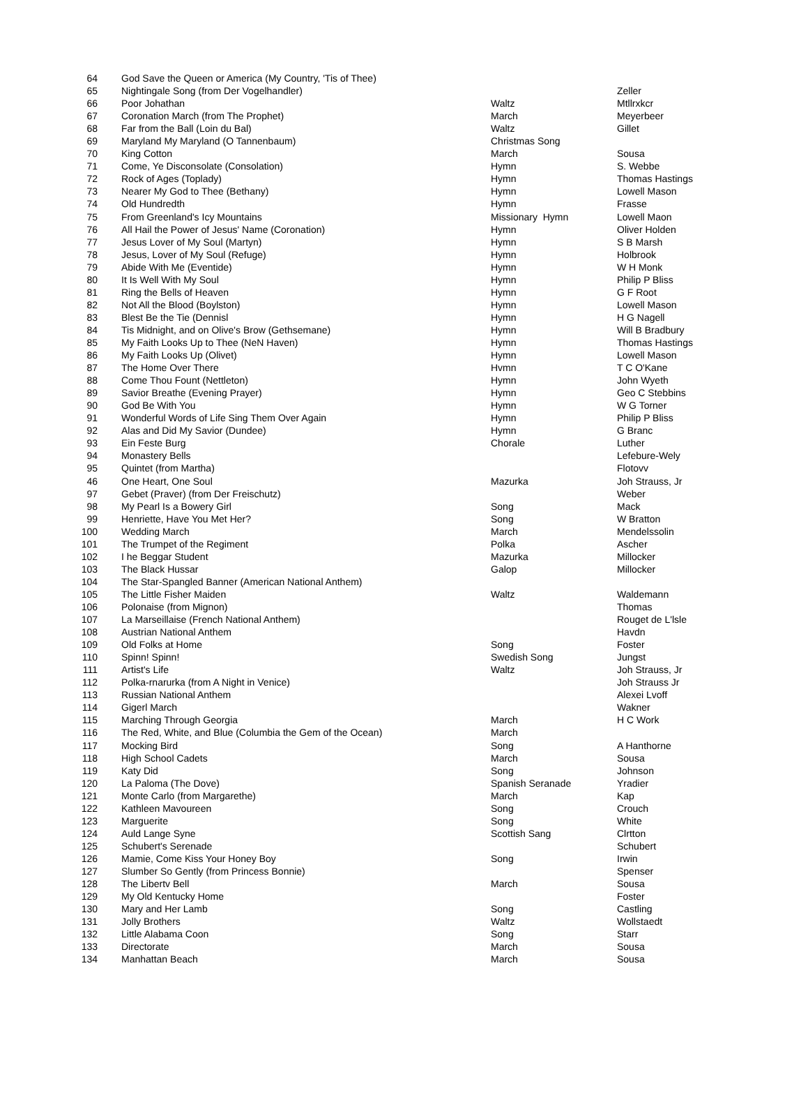| 64 | God Save the Queen or America (My Country, 'Tis of Thee) | | |
| 65 | Nightingale Song (from Der Vogelhandler) | | Zeller |
| 66 | Poor Johathan | Waltz | Mtllrxkcr |
| 67 | Coronation March (from The Prophet) | March | Meyerbeer |
| 68 | Far from the Ball (Loin du Bal) | Waltz | Gillet |
| 69 | Maryland My Maryland (O Tannenbaum) | Christmas Song | |
| 70 | King Cotton | March | Sousa |
| 71 | Come, Ye Disconsolate (Consolation) | Hymn | S. Webbe |
| 72 | Rock of Ages (Toplady) | Hymn | Thomas Hastings |
| 73 | Nearer My God to Thee (Bethany) | Hymn | Lowell Mason |
| 74 | Old Hundredth | Hymn | Frasse |
| 75 | From Greenland's Icy Mountains | Missionary Hymn | Lowell Maon |
| 76 | All Hail the Power of Jesus' Name (Coronation) | Hymn | Oliver Holden |
| 77 | Jesus Lover of My Soul (Martyn) | Hymn | S B Marsh |
| 78 | Jesus, Lover of My Soul (Refuge) | Hymn | Holbrook |
| 79 | Abide With Me (Eventide) | Hymn | W H Monk |
| 80 | It Is Well With My Soul | Hymn | Philip P Bliss |
| 81 | Ring the Bells of Heaven | Hymn | G F Root |
| 82 | Not All the Blood (Boylston) | Hymn | Lowell Mason |
| 83 | Blest Be the Tie (Dennisl | Hymn | H G Nagell |
| 84 | Tis Midnight, and on Olive's Brow (Gethsemane) | Hymn | Will B Bradbury |
| 85 | My Faith Looks Up to Thee (NeN Haven) | Hymn | Thomas Hastings |
| 86 | My Faith Looks Up (Olivet) | Hymn | Lowell Mason |
| 87 | The Home Over There | Hvmn | T C O'Kane |
| 88 | Come Thou Fount (Nettleton) | Hymn | John Wyeth |
| 89 | Savior Breathe (Evening Prayer) | Hymn | Geo C Stebbins |
| 90 | God Be With You | Hymn | W G Torner |
| 91 | Wonderful Words of Life Sing Them Over Again | Hymn | Philip P Bliss |
| 92 | Alas and Did My Savior (Dundee) | Hymn | G Branc |
| 93 | Ein Feste Burg | Chorale | Luther |
| 94 | Monastery Bells | | Lefebure-Wely |
| 95 | Quintet (from Martha) | | Flotovv |
| 46 | One Heart, One Soul | Mazurka | Joh Strauss, Jr |
| 97 | Gebet (Praver) (from Der Freischutz) | | Weber |
| 98 | My Pearl Is a Bowery Girl | Song | Mack |
| 99 | Henriette, Have You Met Her? | Song | W Bratton |
| 100 | Wedding March | March | Mendelssolin |
| 101 | The Trumpet of the Regiment | Polka | Ascher |
| 102 | I he Beggar Student | Mazurka | Millocker |
| 103 | The Black Hussar | Galop | Millocker |
| 104 | The Star-Spangled Banner (American National Anthem) | | |
| 105 | The Little Fisher Maiden | Waltz | Waldemann |
| 106 | Polonaise (from Mignon) | | Thomas |
| 107 | La Marseillaise (French National Anthem) | | Rouget de L'lsle |
| 108 | Austrian National Anthem | | Havdn |
| 109 | Old Folks at Home | Song | Foster |
| 110 | Spinn! Spinn! | Swedish Song | Jungst |
| 111 | Artist's Life | Waltz | Joh Strauss, Jr |
| 112 | Polka-rnarurka (from A Night in Venice) | | Joh Strauss Jr |
| 113 | Russian National Anthem | | Alexei Lvoff |
| 114 | Gigerl March | | Wakner |
| 115 | Marching Through Georgia | March | H C Work |
| 116 | The Red, White, and Blue (Columbia the Gem of the Ocean) | March | |
| 117 | Mocking Bird | Song | A Hanthorne |
| 118 | High School Cadets | March | Sousa |
| 119 | Katy Did | Song | Johnson |
| 120 | La Paloma (The Dove) | Spanish Seranade | Yradier |
| 121 | Monte Carlo (from Margarethe) | March | Kap |
| 122 | Kathleen Mavoureen | Song | Crouch |
| 123 | Marguerite | Song | White |
| 124 | Auld Lange Syne | Scottish Sang | Clrtton |
| 125 | Schubert's Serenade | | Schubert |
| 126 | Mamie, Come Kiss Your Honey Boy | Song | Irwin |
| 127 | Slumber So Gently (from Princess Bonnie) | | Spenser |
| 128 | The Libertv Bell | March | Sousa |
| 129 | My Old Kentucky Home | | Foster |
| 130 | Mary and Her Lamb | Song | Castling |
| 131 | Jolly Brothers | Waltz | Wollstaedt |
| 132 | Little Alabama Coon | Song | Starr |
| 133 | Directorate | March | Sousa |
| 134 | Manhattan Beach | March | Sousa |